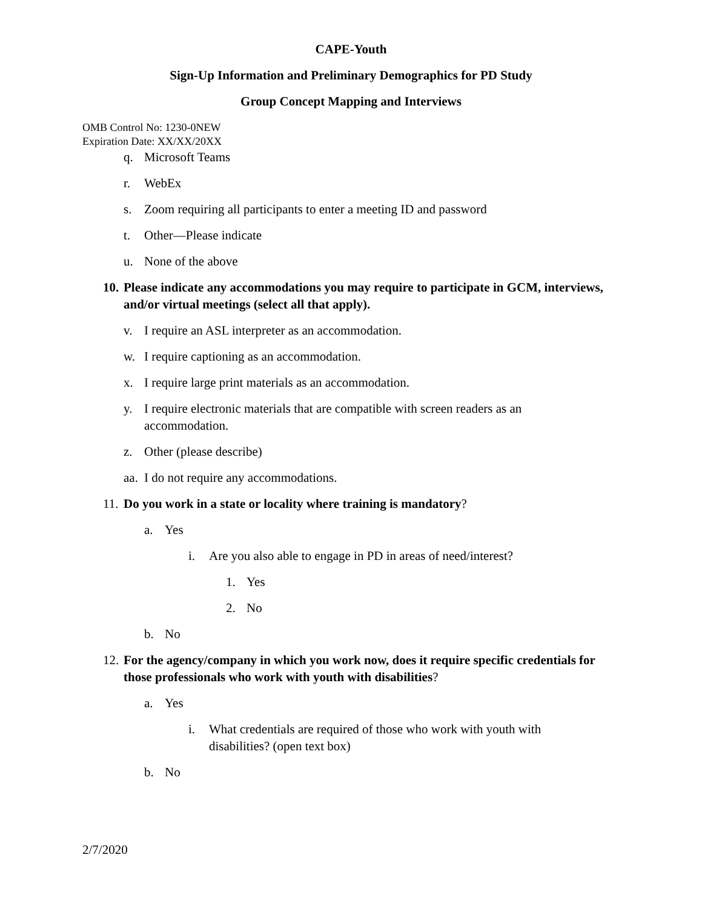CAPE-Youth
Sign-Up Information and Preliminary Demographics for PD Study
Group Concept Mapping and Interviews
OMB Control No: 1230-0NEW
Expiration Date: XX/XX/20XX
q. Microsoft Teams
r. WebEx
s. Zoom requiring all participants to enter a meeting ID and password
t. Other—Please indicate
u. None of the above
10. Please indicate any accommodations you may require to participate in GCM, interviews, and/or virtual meetings (select all that apply).
v. I require an ASL interpreter as an accommodation.
w. I require captioning as an accommodation.
x. I require large print materials as an accommodation.
y. I require electronic materials that are compatible with screen readers as an accommodation.
z. Other (please describe)
aa. I do not require any accommodations.
11. Do you work in a state or locality where training is mandatory?
a. Yes
i. Are you also able to engage in PD in areas of need/interest?
1. Yes
2. No
b. No
12. For the agency/company in which you work now, does it require specific credentials for those professionals who work with youth with disabilities?
a. Yes
i. What credentials are required of those who work with youth with disabilities? (open text box)
b. No
2/7/2020